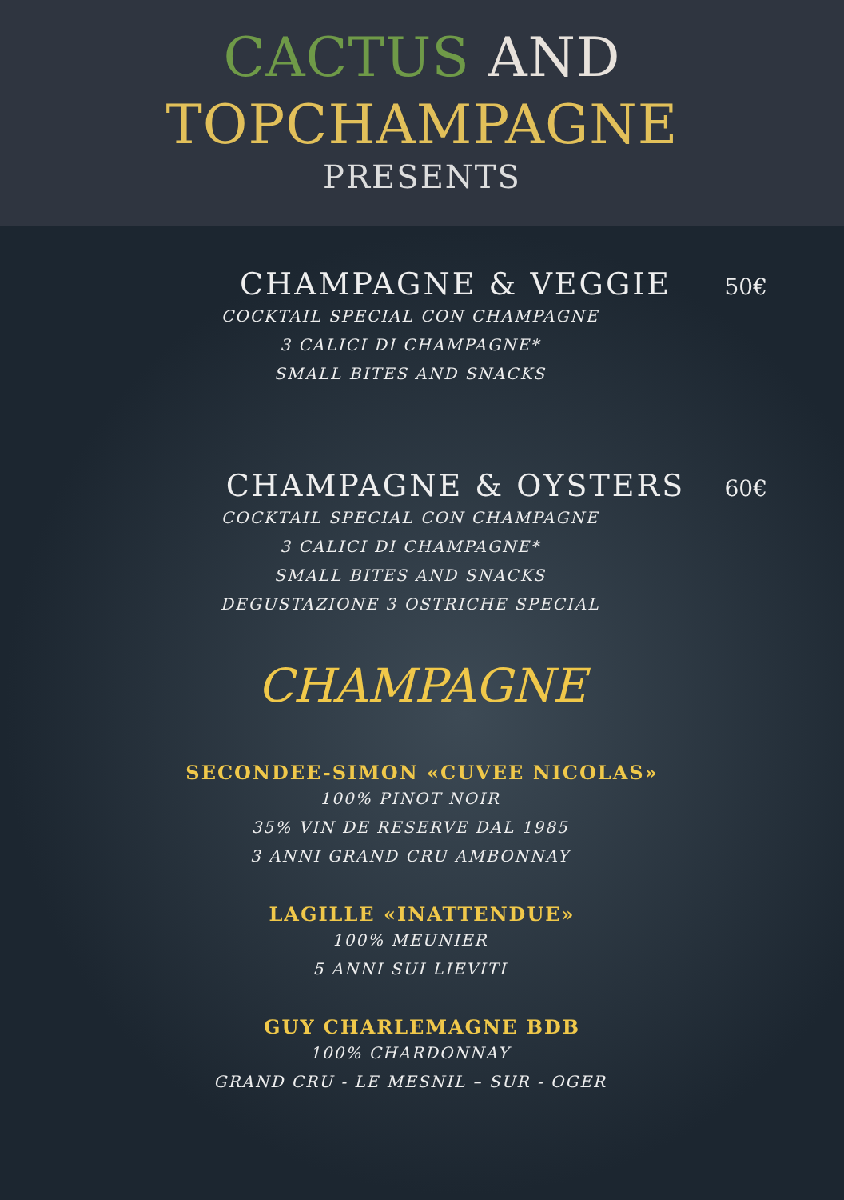CACTUS AND
TOPCHAMPAGNE
PRESENTS
CHAMPAGNE & VEGGIE
50€
COCKTAIL SPECIAL CON CHAMPAGNE
3 CALICI DI CHAMPAGNE*
SMALL BITES AND SNACKS
CHAMPAGNE & OYSTERS
60€
COCKTAIL SPECIAL CON CHAMPAGNE
3 CALICI DI CHAMPAGNE*
SMALL BITES AND SNACKS
DEGUSTAZIONE 3 OSTRICHE SPECIAL
CHAMPAGNE
SECONDEE-SIMON «CUVEE NICOLAS»
100% PINOT NOIR
35% VIN DE RESERVE DAL 1985
3 ANNI GRAND CRU AMBONNAY
LAGILLE «INATTENDUE»
100% MEUNIER
5 ANNI SUI LIEVITI
GUY CHARLEMAGNE BDB
100% CHARDONNAY
GRAND CRU - LE MESNIL – SUR - OGER